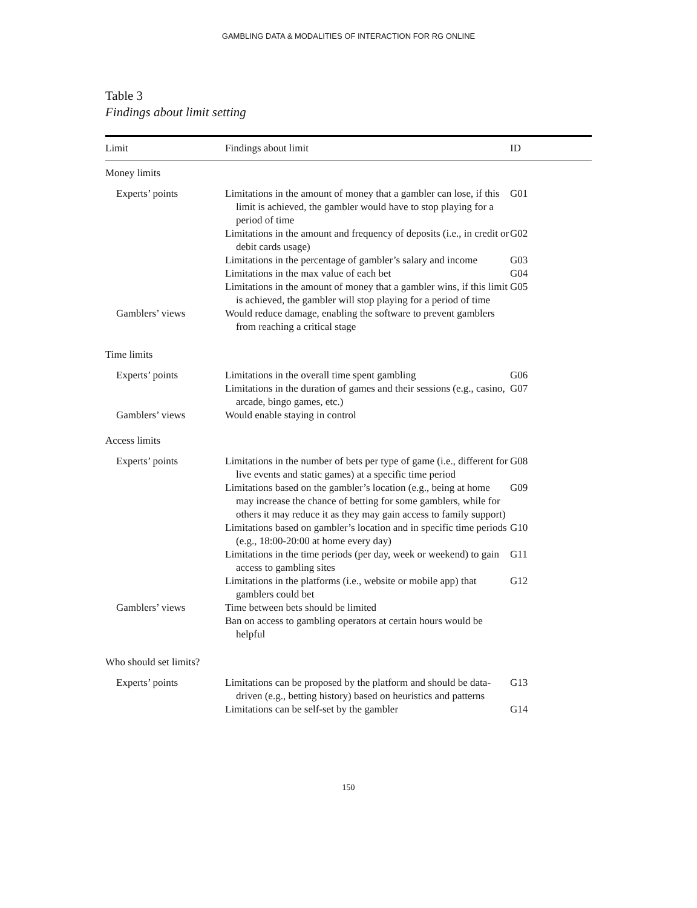GAMBLING DATA & MODALITIES OF INTERACTION FOR RG ONLINE
Table 3
Findings about limit setting
| Limit | Findings about limit | ID |
| --- | --- | --- |
| Money limits | | |
| Experts’ points | Limitations in the amount of money that a gambler can lose, if this limit is achieved, the gambler would have to stop playing for a period of time | G01 |
| | Limitations in the amount and frequency of deposits (i.e., in credit or debit cards usage) | G02 |
| | Limitations in the percentage of gambler’s salary and income | G03 |
| | Limitations in the max value of each bet | G04 |
| | Limitations in the amount of money that a gambler wins, if this limit is achieved, the gambler will stop playing for a period of time | G05 |
| Gamblers’ views | Would reduce damage, enabling the software to prevent gamblers from reaching a critical stage | |
| Time limits | | |
| Experts’ points | Limitations in the overall time spent gambling | G06 |
| | Limitations in the duration of games and their sessions (e.g., casino, arcade, bingo games, etc.) | G07 |
| Gamblers’ views | Would enable staying in control | |
| Access limits | | |
| Experts’ points | Limitations in the number of bets per type of game (i.e., different for live events and static games) at a specific time period | G08 |
| | Limitations based on the gambler’s location (e.g., being at home may increase the chance of betting for some gamblers, while for others it may reduce it as they may gain access to family support) | G09 |
| | Limitations based on gambler’s location and in specific time periods (e.g., 18:00-20:00 at home every day) | G10 |
| | Limitations in the time periods (per day, week or weekend) to gain access to gambling sites | G11 |
| | Limitations in the platforms (i.e., website or mobile app) that gamblers could bet | G12 |
| Gamblers’ views | Time between bets should be limited | |
| | Ban on access to gambling operators at certain hours would be helpful | |
| Who should set limits? | | |
| Experts’ points | Limitations can be proposed by the platform and should be data-driven (e.g., betting history) based on heuristics and patterns | G13 |
| | Limitations can be self-set by the gambler | G14 |
150